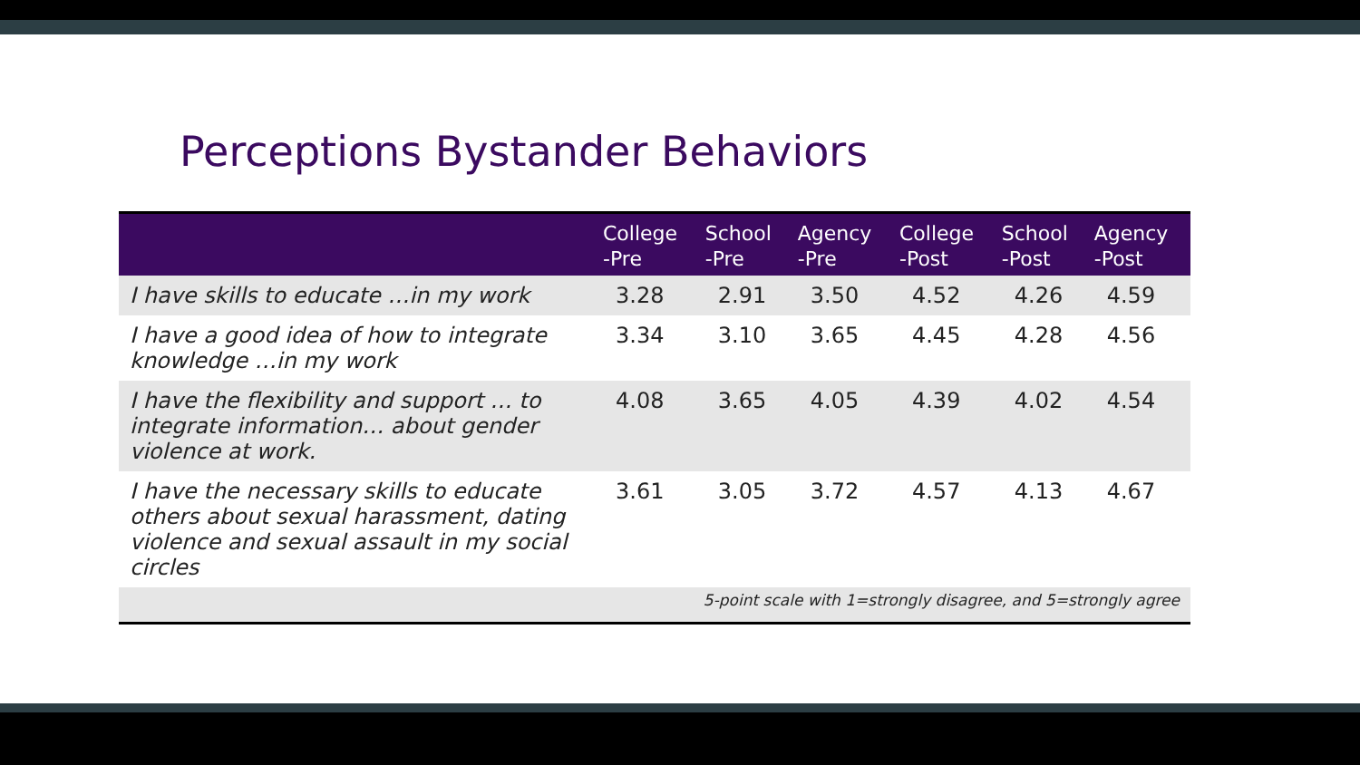Perceptions Bystander Behaviors
| | College -Pre | School -Pre | Agency -Pre | College -Post | School -Post | Agency -Post |
| --- | --- | --- | --- | --- | --- | --- |
| I have skills to educate …in my work | 3.28 | 2.91 | 3.50 | 4.52 | 4.26 | 4.59 |
| I have a good idea of how to integrate knowledge …in my work | 3.34 | 3.10 | 3.65 | 4.45 | 4.28 | 4.56 |
| I have the flexibility and support … to integrate information… about gender violence at work. | 4.08 | 3.65 | 4.05 | 4.39 | 4.02 | 4.54 |
| I have the necessary skills to educate others about sexual harassment, dating violence and sexual assault in my social circles | 3.61 | 3.05 | 3.72 | 4.57 | 4.13 | 4.67 |
| 5-point scale with 1=strongly disagree, and 5=strongly agree | | | | | | |